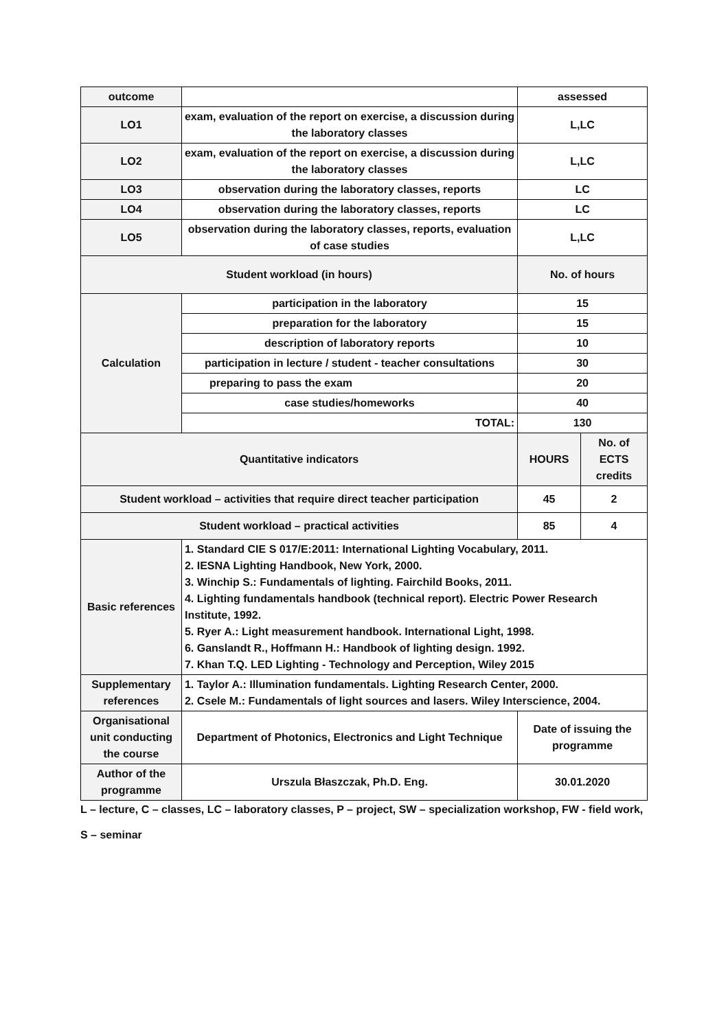| outcome | | assessed | |
| LO1 | exam, evaluation of the report on exercise, a discussion during the laboratory classes | L,LC | |
| LO2 | exam, evaluation of the report on exercise, a discussion during the laboratory classes | L,LC | |
| LO3 | observation during the laboratory classes, reports | LC | |
| LO4 | observation during the laboratory classes, reports | LC | |
| LO5 | observation during the laboratory classes, reports, evaluation of case studies | L,LC | |
| Student workload (in hours) | | No. of hours | |
| Calculation | participation in the laboratory | 15 | |
| | preparation for the laboratory | 15 | |
| | description of laboratory reports | 10 | |
| | participation in lecture / student - teacher consultations | 30 | |
| | preparing to pass the exam | 20 | |
| | case studies/homeworks | 40 | |
| | TOTAL: | 130 | |
| Quantitative indicators | | HOURS | No. of ECTS credits |
| Student workload – activities that require direct teacher participation | | 45 | 2 |
| Student workload – practical activities | | 85 | 4 |
| Basic references | 1. Standard CIE S 017/E:2011: International Lighting Vocabulary, 2011. 2. IESNA Lighting Handbook, New York, 2000. 3. Winchip S.: Fundamentals of lighting. Fairchild Books, 2011. 4. Lighting fundamentals handbook (technical report). Electric Power Research Institute, 1992. 5. Ryer A.: Light measurement handbook. International Light, 1998. 6. Ganslandt R., Hoffmann H.: Handbook of lighting design. 1992. 7. Khan T.Q. LED Lighting - Technology and Perception, Wiley 2015 | | |
| Supplementary references | 1. Taylor A.: Illumination fundamentals. Lighting Research Center, 2000. 2. Csele M.: Fundamentals of light sources and lasers. Wiley Interscience, 2004. | | |
| Organisational unit conducting the course | Department of Photonics, Electronics and Light Technique | Date of issuing the programme | |
| Author of the programme | Urszula Błaszczak, Ph.D. Eng. | 30.01.2020 | |
L – lecture, C – classes, LC – laboratory classes, P – project, SW – specialization workshop, FW - field work,
S – seminar